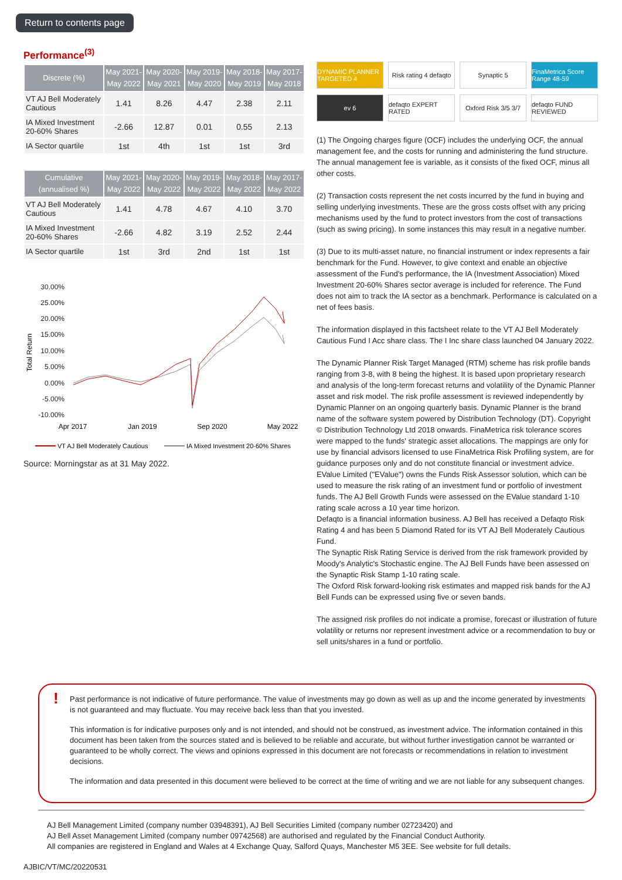Return to contents page
Performance<sup>(3)</sup>
| Discrete (%) | May 2021- May 2022 | May 2020- May 2021 | May 2019- May 2020 | May 2018- May 2019 | May 2017- May 2018 |
| --- | --- | --- | --- | --- | --- |
| VT AJ Bell Moderately Cautious | 1.41 | 8.26 | 4.47 | 2.38 | 2.11 |
| IA Mixed Investment 20-60% Shares | -2.66 | 12.87 | 0.01 | 0.55 | 2.13 |
| IA Sector quartile | 1st | 4th | 1st | 1st | 3rd |
| Cumulative (annualised %) | May 2021- May 2022 | May 2020- May 2022 | May 2019- May 2022 | May 2018- May 2022 | May 2017- May 2022 |
| --- | --- | --- | --- | --- | --- |
| VT AJ Bell Moderately Cautious | 1.41 | 4.78 | 4.67 | 4.10 | 3.70 |
| IA Mixed Investment 20-60% Shares | -2.66 | 4.82 | 3.19 | 2.52 | 2.44 |
| IA Sector quartile | 1st | 3rd | 2nd | 1st | 1st |
30.00%
25.00%
20.00%
15.00%
10.00%
5.00%
0.00%
-5.00%
-10.00%
Total Return
Apr 2017
Jan 2019
Sep 2020
May 2022
VT AJ Bell Moderately Cautious
IA Mixed Investment 20-60% Shares
Source: Morningstar as at 31 May 2022.
DYNAMIC PLANNER TARGETED 4
Risk rating 4 defaqto
Synaptic 5
FinaMetrica Score Range 48-59
ev 6
defaqto EXPERT RATED
Oxford Risk 3/5 3/7
defaqto FUND REVIEWED
(1) The Ongoing charges figure (OCF) includes the underlying OCF, the annual management fee, and the costs for running and administering the fund structure. The annual management fee is variable, as it consists of the fixed OCF, minus all other costs.
(2) Transaction costs represent the net costs incurred by the fund in buying and selling underlying investments. These are the gross costs offset with any pricing mechanisms used by the fund to protect investors from the cost of transactions (such as swing pricing). In some instances this may result in a negative number.
(3) Due to its multi-asset nature, no financial instrument or index represents a fair benchmark for the Fund. However, to give context and enable an objective assessment of the Fund's performance, the IA (Investment Association) Mixed Investment 20-60% Shares sector average is included for reference. The Fund does not aim to track the IA sector as a benchmark. Performance is calculated on a net of fees basis.
The information displayed in this factsheet relate to the VT AJ Bell Moderately Cautious Fund I Acc share class. The I Inc share class launched 04 January 2022.
The Dynamic Planner Risk Target Managed (RTM) scheme has risk profile bands ranging from 3-8, with 8 being the highest. It is based upon proprietary research and analysis of the long-term forecast returns and volatility of the Dynamic Planner asset and risk model. The risk profile assessment is reviewed independently by Dynamic Planner on an ongoing quarterly basis. Dynamic Planner is the brand name of the software system powered by Distribution Technology (DT). Copyright © Distribution Technology Ltd 2018 onwards. FinaMetrica risk tolerance scores were mapped to the funds' strategic asset allocations. The mappings are only for use by financial advisors licensed to use FinaMetrica Risk Profiling system, are for guidance purposes only and do not constitute financial or investment advice.
EValue Limited ("EValue") owns the Funds Risk Assessor solution, which can be used to measure the risk rating of an investment fund or portfolio of investment funds. The AJ Bell Growth Funds were assessed on the EValue standard 1-10 rating scale across a 10 year time horizon.
Defaqto is a financial information business. AJ Bell has received a Defaqto Risk Rating 4 and has been 5 Diamond Rated for its VT AJ Bell Moderately Cautious Fund.
The Synaptic Risk Rating Service is derived from the risk framework provided by Moody's Analytic's Stochastic engine. The AJ Bell Funds have been assessed on the Synaptic Risk Stamp 1-10 rating scale.
The Oxford Risk forward-looking risk estimates and mapped risk bands for the AJ Bell Funds can be expressed using five or seven bands.
The assigned risk profiles do not indicate a promise, forecast or illustration of future volatility or returns nor represent investment advice or a recommendation to buy or sell units/shares in a fund or portfolio.
!
Past performance is not indicative of future performance. The value of investments may go down as well as up and the income generated by investments is not guaranteed and may fluctuate. You may receive back less than that you invested.
This information is for indicative purposes only and is not intended, and should not be construed, as investment advice. The information contained in this document has been taken from the sources stated and is believed to be reliable and accurate, but without further investigation cannot be warranted or guaranteed to be wholly correct. The views and opinions expressed in this document are not forecasts or recommendations in relation to investment decisions.
The information and data presented in this document were believed to be correct at the time of writing and we are not liable for any subsequent changes.
AJ Bell Management Limited (company number 03948391), AJ Bell Securities Limited (company number 02723420) and
AJ Bell Asset Management Limited (company number 09742568) are authorised and regulated by the Financial Conduct Authority.
All companies are registered in England and Wales at 4 Exchange Quay, Salford Quays, Manchester M5 3EE. See website for full details.
AJBIC/VT/MC/20220531